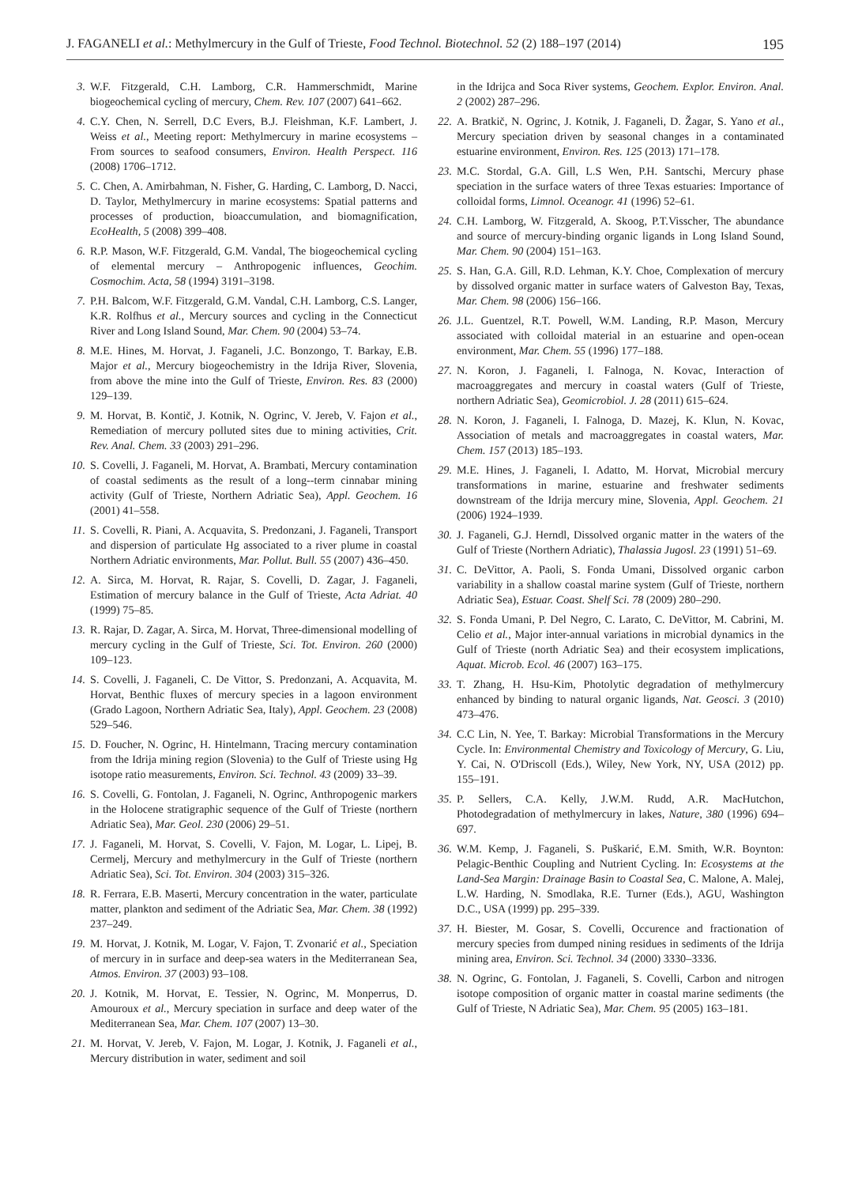J. FAGANELI et al.: Methylmercury in the Gulf of Trieste, Food Technol. Biotechnol. 52 (2) 188–197 (2014) 195
3. W.F. Fitzgerald, C.H. Lamborg, C.R. Hammerschmidt, Marine biogeochemical cycling of mercury, Chem. Rev. 107 (2007) 641–662.
4. C.Y. Chen, N. Serrell, D.C Evers, B.J. Fleishman, K.F. Lambert, J. Weiss et al., Meeting report: Methylmercury in marine ecosystems – From sources to seafood consumers, Environ. Health Perspect. 116 (2008) 1706–1712.
5. C. Chen, A. Amirbahman, N. Fisher, G. Harding, C. Lamborg, D. Nacci, D. Taylor, Methylmercury in marine ecosystems: Spatial patterns and processes of production, bioaccumulation, and biomagnification, EcoHealth, 5 (2008) 399–408.
6. R.P. Mason, W.F. Fitzgerald, G.M. Vandal, The biogeochemical cycling of elemental mercury – Anthropogenic influences, Geochim. Cosmochim. Acta, 58 (1994) 3191–3198.
7. P.H. Balcom, W.F. Fitzgerald, G.M. Vandal, C.H. Lamborg, C.S. Langer, K.R. Rolfhus et al., Mercury sources and cycling in the Connecticut River and Long Island Sound, Mar. Chem. 90 (2004) 53–74.
8. M.E. Hines, M. Horvat, J. Faganeli, J.C. Bonzongo, T. Barkay, E.B. Major et al., Mercury biogeochemistry in the Idrija River, Slovenia, from above the mine into the Gulf of Trieste, Environ. Res. 83 (2000) 129–139.
9. M. Horvat, B. Kontič, J. Kotnik, N. Ogrinc, V. Jereb, V. Fajon et al., Remediation of mercury polluted sites due to mining activities, Crit. Rev. Anal. Chem. 33 (2003) 291–296.
10. S. Covelli, J. Faganeli, M. Horvat, A. Brambati, Mercury contamination of coastal sediments as the result of a long--term cinnabar mining activity (Gulf of Trieste, Northern Adriatic Sea), Appl. Geochem. 16 (2001) 41–558.
11. S. Covelli, R. Piani, A. Acquavita, S. Predonzani, J. Faganeli, Transport and dispersion of particulate Hg associated to a river plume in coastal Northern Adriatic environments, Mar. Pollut. Bull. 55 (2007) 436–450.
12. A. Sirca, M. Horvat, R. Rajar, S. Covelli, D. Zagar, J. Faganeli, Estimation of mercury balance in the Gulf of Trieste, Acta Adriat. 40 (1999) 75–85.
13. R. Rajar, D. Zagar, A. Sirca, M. Horvat, Three-dimensional modelling of mercury cycling in the Gulf of Trieste, Sci. Tot. Environ. 260 (2000) 109–123.
14. S. Covelli, J. Faganeli, C. De Vittor, S. Predonzani, A. Acquavita, M. Horvat, Benthic fluxes of mercury species in a lagoon environment (Grado Lagoon, Northern Adriatic Sea, Italy), Appl. Geochem. 23 (2008) 529–546.
15. D. Foucher, N. Ogrinc, H. Hintelmann, Tracing mercury contamination from the Idrija mining region (Slovenia) to the Gulf of Trieste using Hg isotope ratio measurements, Environ. Sci. Technol. 43 (2009) 33–39.
16. S. Covelli, G. Fontolan, J. Faganeli, N. Ogrinc, Anthropogenic markers in the Holocene stratigraphic sequence of the Gulf of Trieste (northern Adriatic Sea), Mar. Geol. 230 (2006) 29–51.
17. J. Faganeli, M. Horvat, S. Covelli, V. Fajon, M. Logar, L. Lipej, B. Cermelj, Mercury and methylmercury in the Gulf of Trieste (northern Adriatic Sea), Sci. Tot. Environ. 304 (2003) 315–326.
18. R. Ferrara, E.B. Maserti, Mercury concentration in the water, particulate matter, plankton and sediment of the Adriatic Sea, Mar. Chem. 38 (1992) 237–249.
19. M. Horvat, J. Kotnik, M. Logar, V. Fajon, T. Zvonarić et al., Speciation of mercury in in surface and deep-sea waters in the Mediterranean Sea, Atmos. Environ. 37 (2003) 93–108.
20. J. Kotnik, M. Horvat, E. Tessier, N. Ogrinc, M. Monperrus, D. Amouroux et al., Mercury speciation in surface and deep water of the Mediterranean Sea, Mar. Chem. 107 (2007) 13–30.
21. M. Horvat, V. Jereb, V. Fajon, M. Logar, J. Kotnik, J. Faganeli et al., Mercury distribution in water, sediment and soil
in the Idrijca and Soca River systems, Geochem. Explor. Environ. Anal. 2 (2002) 287–296.
22. A. Bratkič, N. Ogrinc, J. Kotnik, J. Faganeli, D. Žagar, S. Yano et al., Mercury speciation driven by seasonal changes in a contaminated estuarine environment, Environ. Res. 125 (2013) 171–178.
23. M.C. Stordal, G.A. Gill, L.S Wen, P.H. Santschi, Mercury phase speciation in the surface waters of three Texas estuaries: Importance of colloidal forms, Limnol. Oceanogr. 41 (1996) 52–61.
24. C.H. Lamborg, W. Fitzgerald, A. Skoog, P.T.Visscher, The abundance and source of mercury-binding organic ligands in Long Island Sound, Mar. Chem. 90 (2004) 151–163.
25. S. Han, G.A. Gill, R.D. Lehman, K.Y. Choe, Complexation of mercury by dissolved organic matter in surface waters of Galveston Bay, Texas, Mar. Chem. 98 (2006) 156–166.
26. J.L. Guentzel, R.T. Powell, W.M. Landing, R.P. Mason, Mercury associated with colloidal material in an estuarine and open-ocean environment, Mar. Chem. 55 (1996) 177–188.
27. N. Koron, J. Faganeli, I. Falnoga, N. Kovac, Interaction of macroaggregates and mercury in coastal waters (Gulf of Trieste, northern Adriatic Sea), Geomicrobiol. J. 28 (2011) 615–624.
28. N. Koron, J. Faganeli, I. Falnoga, D. Mazej, K. Klun, N. Kovac, Association of metals and macroaggregates in coastal waters, Mar. Chem. 157 (2013) 185–193.
29. M.E. Hines, J. Faganeli, I. Adatto, M. Horvat, Microbial mercury transformations in marine, estuarine and freshwater sediments downstream of the Idrija mercury mine, Slovenia, Appl. Geochem. 21 (2006) 1924–1939.
30. J. Faganeli, G.J. Herndl, Dissolved organic matter in the waters of the Gulf of Trieste (Northern Adriatic), Thalassia Jugosl. 23 (1991) 51–69.
31. C. DeVittor, A. Paoli, S. Fonda Umani, Dissolved organic carbon variability in a shallow coastal marine system (Gulf of Trieste, northern Adriatic Sea), Estuar. Coast. Shelf Sci. 78 (2009) 280–290.
32. S. Fonda Umani, P. Del Negro, C. Larato, C. DeVittor, M. Cabrini, M. Celio et al., Major inter-annual variations in microbial dynamics in the Gulf of Trieste (north Adriatic Sea) and their ecosystem implications, Aquat. Microb. Ecol. 46 (2007) 163–175.
33. T. Zhang, H. Hsu-Kim, Photolytic degradation of methylmercury enhanced by binding to natural organic ligands, Nat. Geosci. 3 (2010) 473–476.
34. C.C Lin, N. Yee, T. Barkay: Microbial Transformations in the Mercury Cycle. In: Environmental Chemistry and Toxicology of Mercury, G. Liu, Y. Cai, N. O'Driscoll (Eds.), Wiley, New York, NY, USA (2012) pp. 155–191.
35. P. Sellers, C.A. Kelly, J.W.M. Rudd, A.R. MacHutchon, Photodegradation of methylmercury in lakes, Nature, 380 (1996) 694–697.
36. W.M. Kemp, J. Faganeli, S. Puškarić, E.M. Smith, W.R. Boynton: Pelagic-Benthic Coupling and Nutrient Cycling. In: Ecosystems at the Land-Sea Margin: Drainage Basin to Coastal Sea, C. Malone, A. Malej, L.W. Harding, N. Smodlaka, R.E. Turner (Eds.), AGU, Washington D.C., USA (1999) pp. 295–339.
37. H. Biester, M. Gosar, S. Covelli, Occurence and fractionation of mercury species from dumped nining residues in sediments of the Idrija mining area, Environ. Sci. Technol. 34 (2000) 3330–3336.
38. N. Ogrinc, G. Fontolan, J. Faganeli, S. Covelli, Carbon and nitrogen isotope composition of organic matter in coastal marine sediments (the Gulf of Trieste, N Adriatic Sea), Mar. Chem. 95 (2005) 163–181.